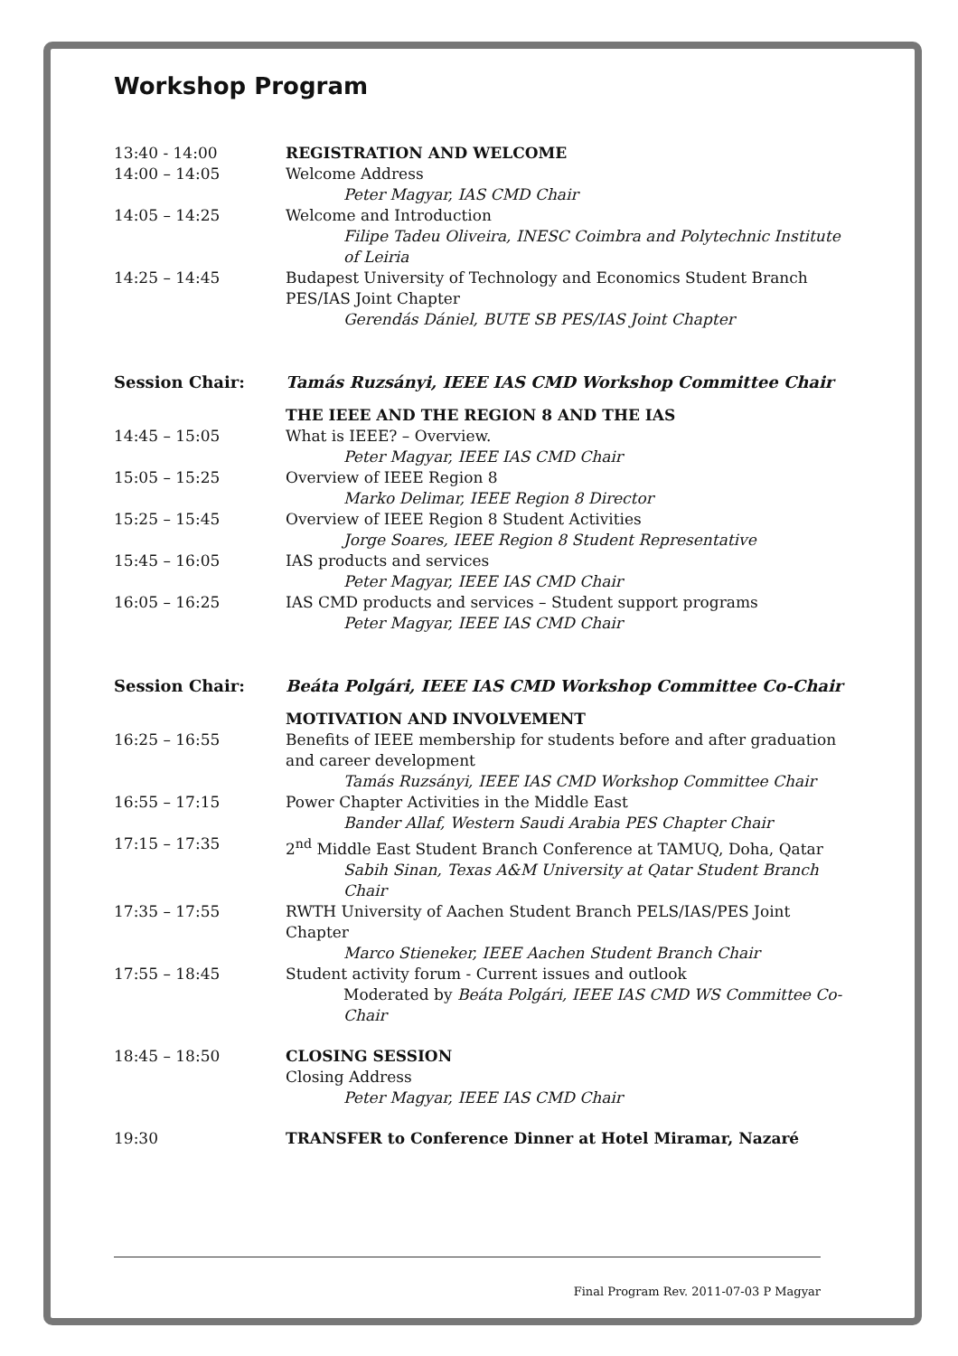Workshop Program
13:40 - 14:00 REGISTRATION AND WELCOME
14:00 – 14:05 Welcome Address
Peter Magyar, IAS CMD Chair
14:05 – 14:25 Welcome and Introduction
Filipe Tadeu Oliveira, INESC Coimbra and Polytechnic Institute of Leiria
14:25 – 14:45 Budapest University of Technology and Economics Student Branch PES/IAS Joint Chapter
Gerendás Dániel, BUTE SB PES/IAS Joint Chapter
Session Chair: Tamás Ruzsányi, IEEE IAS CMD Workshop Committee Chair
THE IEEE AND THE REGION 8 AND THE IAS
14:45 – 15:05 What is IEEE? – Overview.
Peter Magyar, IEEE IAS CMD Chair
15:05 – 15:25 Overview of IEEE Region 8
Marko Delimar, IEEE Region 8 Director
15:25 – 15:45 Overview of IEEE Region 8 Student Activities
Jorge Soares, IEEE Region 8 Student Representative
15:45 – 16:05 IAS products and services
Peter Magyar, IEEE IAS CMD Chair
16:05 – 16:25 IAS CMD products and services – Student support programs
Peter Magyar, IEEE IAS CMD Chair
Session Chair: Beáta Polgári, IEEE IAS CMD Workshop Committee Co-Chair
MOTIVATION AND INVOLVEMENT
16:25 – 16:55 Benefits of IEEE membership for students before and after graduation and career development
Tamás Ruzsányi, IEEE IAS CMD Workshop Committee Chair
16:55 – 17:15 Power Chapter Activities in the Middle East
Bander Allaf, Western Saudi Arabia PES Chapter Chair
17:15 – 17:35 2<sup>nd</sup> Middle East Student Branch Conference at TAMUQ, Doha, Qatar
Sabih Sinan, Texas A&M University at Qatar Student Branch Chair
17:35 – 17:55 RWTH University of Aachen Student Branch PELS/IAS/PES Joint Chapter
Marco Stieneker, IEEE Aachen Student Branch Chair
17:55 – 18:45 Student activity forum - Current issues and outlook
Moderated by Beáta Polgári, IEEE IAS CMD WS Committee Co-Chair
18:45 – 18:50 CLOSING SESSION
Closing Address
Peter Magyar, IEEE IAS CMD Chair
19:30 TRANSFER to Conference Dinner at Hotel Miramar, Nazaré
Final Program Rev. 2011-07-03 P Magyar